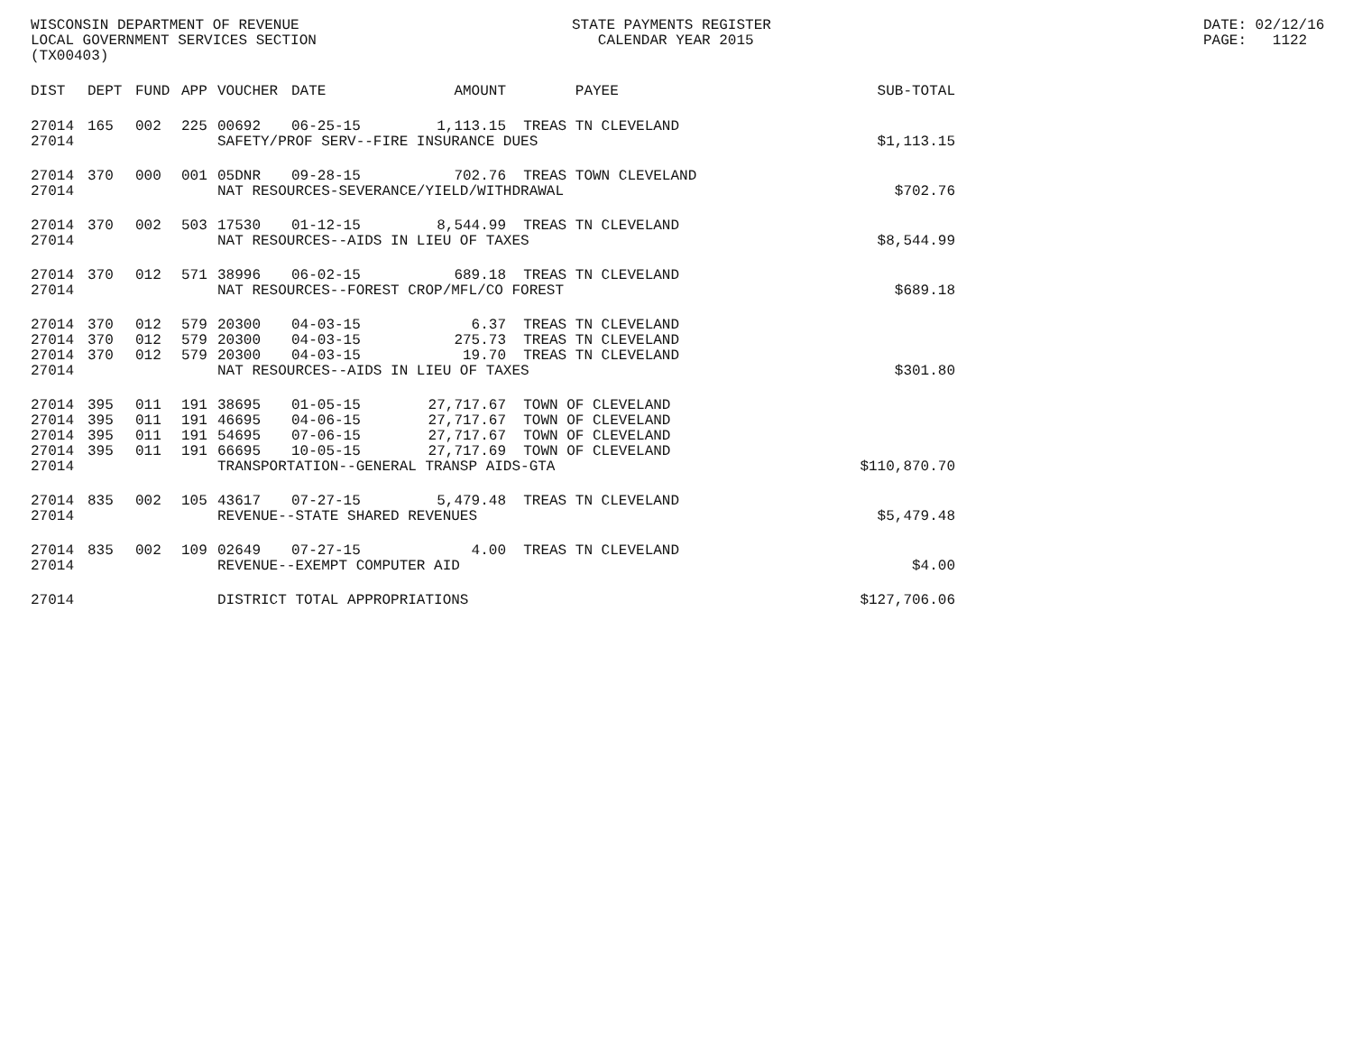WISCONSIN DEPARTMENT OF REVENUE STATE PAYMENTS REGISTER DATE: 02/12/16
LOCAL GOVERNMENT SERVICES SECTION CALENDAR YEAR 2015 PAGE: 1122
(TX00403)
| DIST | DEPT | FUND | APP | VOUCHER | DATE | AMOUNT | PAYEE | SUB-TOTAL |
| --- | --- | --- | --- | --- | --- | --- | --- | --- |
| 27014 | 165 | 002 | 225 | 00692 | 06-25-15 | 1,113.15 | TREAS TN CLEVELAND | |
| 27014 | | | | SAFETY/PROF SERV--FIRE INSURANCE DUES | | | | $1,113.15 |
| 27014 | 370 | 000 | 001 | 05DNR | 09-28-15 | 702.76 | TREAS TOWN CLEVELAND | |
| 27014 | | | | NAT RESOURCES-SEVERANCE/YIELD/WITHDRAWAL | | | | $702.76 |
| 27014 | 370 | 002 | 503 | 17530 | 01-12-15 | 8,544.99 | TREAS TN CLEVELAND | |
| 27014 | | | | NAT RESOURCES--AIDS IN LIEU OF TAXES | | | | $8,544.99 |
| 27014 | 370 | 012 | 571 | 38996 | 06-02-15 | 689.18 | TREAS TN CLEVELAND | |
| 27014 | | | | NAT RESOURCES--FOREST CROP/MFL/CO FOREST | | | | $689.18 |
| 27014 | 370 | 012 | 579 | 20300 | 04-03-15 | 6.37 | TREAS TN CLEVELAND | |
| 27014 | 370 | 012 | 579 | 20300 | 04-03-15 | 275.73 | TREAS TN CLEVELAND | |
| 27014 | 370 | 012 | 579 | 20300 | 04-03-15 | 19.70 | TREAS TN CLEVELAND | |
| 27014 | | | | NAT RESOURCES--AIDS IN LIEU OF TAXES | | | | $301.80 |
| 27014 | 395 | 011 | 191 | 38695 | 01-05-15 | 27,717.67 | TOWN OF CLEVELAND | |
| 27014 | 395 | 011 | 191 | 46695 | 04-06-15 | 27,717.67 | TOWN OF CLEVELAND | |
| 27014 | 395 | 011 | 191 | 54695 | 07-06-15 | 27,717.67 | TOWN OF CLEVELAND | |
| 27014 | 395 | 011 | 191 | 66695 | 10-05-15 | 27,717.69 | TOWN OF CLEVELAND | |
| 27014 | | | | TRANSPORTATION--GENERAL TRANSP AIDS-GTA | | | | $110,870.70 |
| 27014 | 835 | 002 | 105 | 43617 | 07-27-15 | 5,479.48 | TREAS TN CLEVELAND | |
| 27014 | | | | REVENUE--STATE SHARED REVENUES | | | | $5,479.48 |
| 27014 | 835 | 002 | 109 | 02649 | 07-27-15 | 4.00 | TREAS TN CLEVELAND | |
| 27014 | | | | REVENUE--EXEMPT COMPUTER AID | | | | $4.00 |
| 27014 | | | | DISTRICT TOTAL APPROPRIATIONS | | | | $127,706.06 |